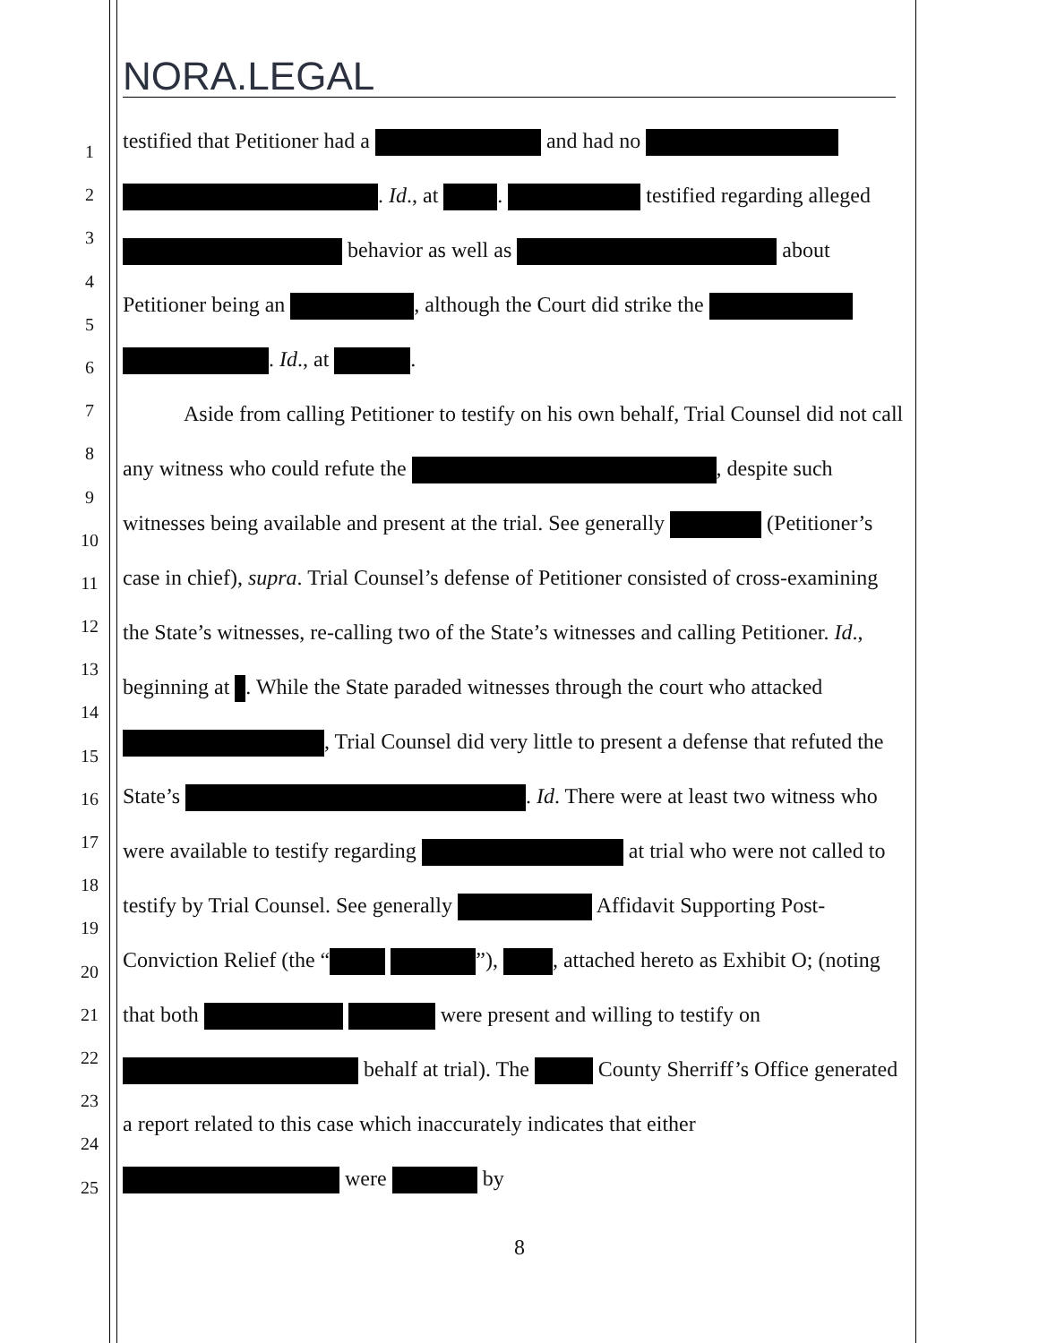NORA.LEGAL
1
2
3
4
5
6
7
8
9
10
11
12
13
14
15
16
17
18
19
20
21
22
23
24
25
testified that Petitioner had a and had no . Id., at . testified regarding alleged behavior as well as about Petitioner being an , although the Court did strike the . Id., at .
Aside from calling Petitioner to testify on his own behalf, Trial Counsel did not call any witness who could refute the , despite such witnesses being available and present at the trial. See generally (Petitioner’s case in chief), supra. Trial Counsel’s defense of Petitioner consisted of cross-examining the State’s witnesses, re-calling two of the State’s witnesses and calling Petitioner. Id., beginning at . While the State paraded witnesses through the court who attacked , Trial Counsel did very little to present a defense that refuted the State’s . Id. There were at least two witness who were available to testify regarding at trial who were not called to testify by Trial Counsel. See generally Affidavit Supporting Post-Conviction Relief (the “ ”), , attached hereto as Exhibit O; (noting that both were present and willing to testify on behalf at trial). The County Sherriff’s Office generated a report related to this case which inaccurately indicates that either were by
8